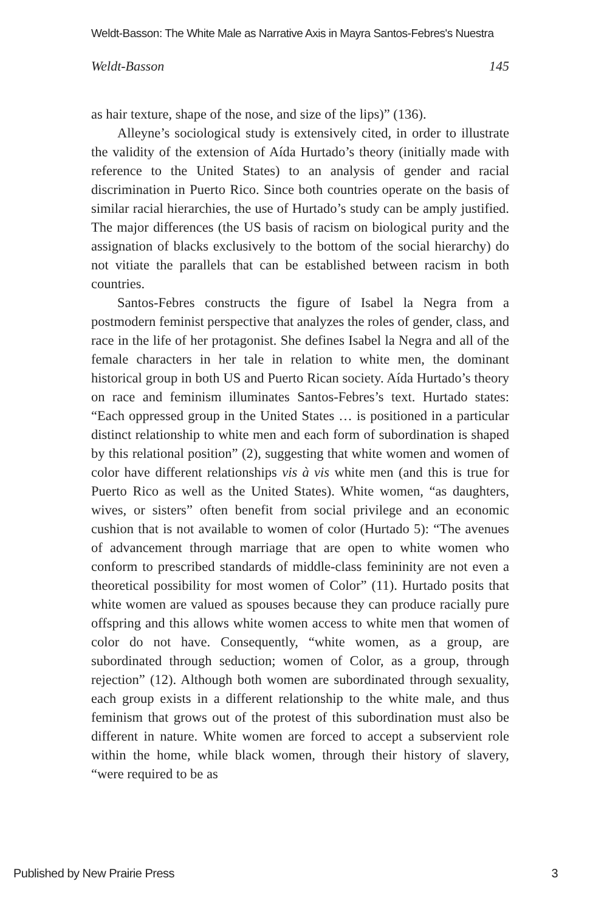Weldt-Basson: The White Male as Narrative Axis in Mayra Santos-Febres's Nuestra
Weldt-Basson 145
as hair texture, shape of the nose, and size of the lips)” (136).
Alleyne’s sociological study is extensively cited, in order to illustrate the validity of the extension of Aída Hurtado’s theory (initially made with reference to the United States) to an analysis of gender and racial discrimination in Puerto Rico. Since both countries operate on the basis of similar racial hierarchies, the use of Hurtado’s study can be amply justified. The major differences (the US basis of racism on biological purity and the assignation of blacks exclusively to the bottom of the social hierarchy) do not vitiate the parallels that can be established between racism in both countries.
Santos-Febres constructs the figure of Isabel la Negra from a postmodern feminist perspective that analyzes the roles of gender, class, and race in the life of her protagonist. She defines Isabel la Negra and all of the female characters in her tale in relation to white men, the dominant historical group in both US and Puerto Rican society. Aída Hurtado’s theory on race and feminism illuminates Santos-Febres’s text. Hurtado states: “Each oppressed group in the United States … is positioned in a particular distinct relationship to white men and each form of subordination is shaped by this relational position” (2), suggesting that white women and women of color have different relationships vis à vis white men (and this is true for Puerto Rico as well as the United States). White women, “as daughters, wives, or sisters” often benefit from social privilege and an economic cushion that is not available to women of color (Hurtado 5): “The avenues of advancement through marriage that are open to white women who conform to prescribed standards of middle-class femininity are not even a theoretical possibility for most women of Color” (11). Hurtado posits that white women are valued as spouses because they can produce racially pure offspring and this allows white women access to white men that women of color do not have. Consequently, “white women, as a group, are subordinated through seduction; women of Color, as a group, through rejection” (12). Although both women are subordinated through sexuality, each group exists in a different relationship to the white male, and thus feminism that grows out of the protest of this subordination must also be different in nature. White women are forced to accept a subservient role within the home, while black women, through their history of slavery, “were required to be as
Published by New Prairie Press 3